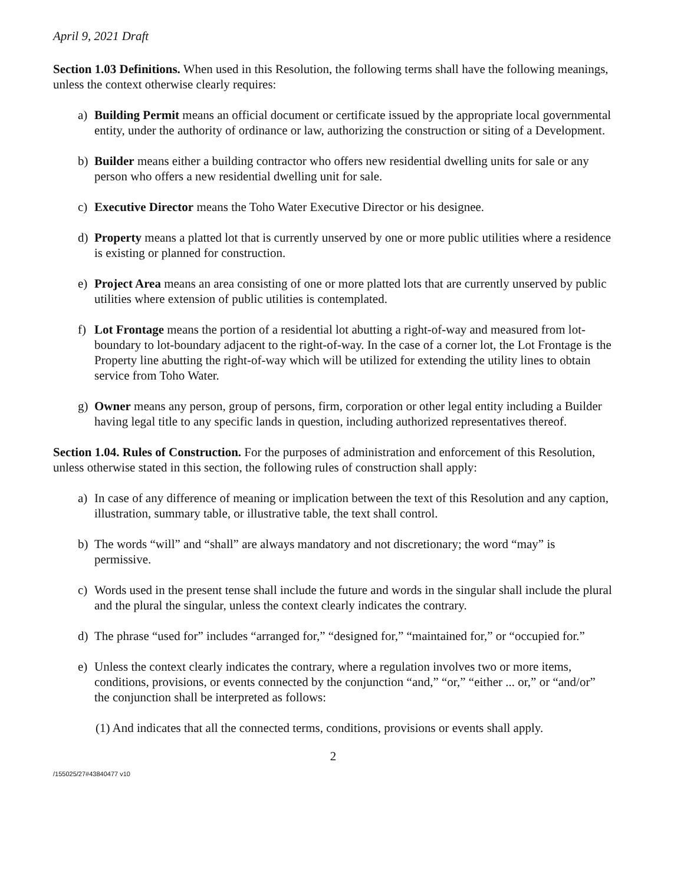April 9, 2021 Draft
Section 1.03 Definitions. When used in this Resolution, the following terms shall have the following meanings, unless the context otherwise clearly requires:
a) Building Permit means an official document or certificate issued by the appropriate local governmental entity, under the authority of ordinance or law, authorizing the construction or siting of a Development.
b) Builder means either a building contractor who offers new residential dwelling units for sale or any person who offers a new residential dwelling unit for sale.
c) Executive Director means the Toho Water Executive Director or his designee.
d) Property means a platted lot that is currently unserved by one or more public utilities where a residence is existing or planned for construction.
e) Project Area means an area consisting of one or more platted lots that are currently unserved by public utilities where extension of public utilities is contemplated.
f) Lot Frontage means the portion of a residential lot abutting a right-of-way and measured from lot-boundary to lot-boundary adjacent to the right-of-way. In the case of a corner lot, the Lot Frontage is the Property line abutting the right-of-way which will be utilized for extending the utility lines to obtain service from Toho Water.
g) Owner means any person, group of persons, firm, corporation or other legal entity including a Builder having legal title to any specific lands in question, including authorized representatives thereof.
Section 1.04. Rules of Construction. For the purposes of administration and enforcement of this Resolution, unless otherwise stated in this section, the following rules of construction shall apply:
a) In case of any difference of meaning or implication between the text of this Resolution and any caption, illustration, summary table, or illustrative table, the text shall control.
b) The words “will” and “shall” are always mandatory and not discretionary; the word “may” is permissive.
c) Words used in the present tense shall include the future and words in the singular shall include the plural and the plural the singular, unless the context clearly indicates the contrary.
d) The phrase “used for” includes “arranged for,” “designed for,” “maintained for,” or “occupied for.”
e) Unless the context clearly indicates the contrary, where a regulation involves two or more items, conditions, provisions, or events connected by the conjunction “and,” “or,” “either ... or,” or “and/or” the conjunction shall be interpreted as follows:
(1) And indicates that all the connected terms, conditions, provisions or events shall apply.
2
/155025/27#43840477 v10